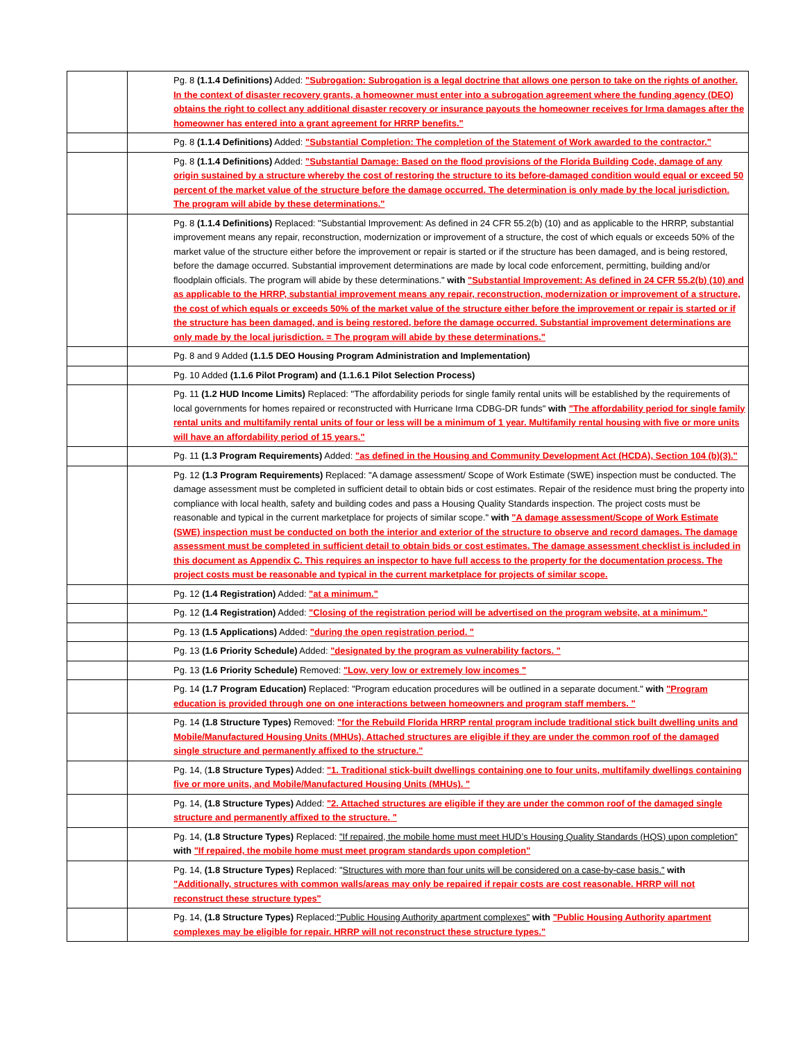| | Pg. 8 (1.1.4 Definitions) Added: "Subrogation: Subrogation is a legal doctrine that allows one person to take on the rights of another. In the context of disaster recovery grants, a homeowner must enter into a subrogation agreement where the funding agency (DEO) obtains the right to collect any additional disaster recovery or insurance payouts the homeowner receives for Irma damages after the homeowner has entered into a grant agreement for HRRP benefits." |
| | Pg. 8 (1.1.4 Definitions) Added: "Substantial Completion: The completion of the Statement of Work awarded to the contractor." |
| | Pg. 8 (1.1.4 Definitions) Added: "Substantial Damage: Based on the flood provisions of the Florida Building Code, damage of any origin sustained by a structure whereby the cost of restoring the structure to its before-damaged condition would equal or exceed 50 percent of the market value of the structure before the damage occurred. The determination is only made by the local jurisdiction. The program will abide by these determinations." |
| | Pg. 8 (1.1.4 Definitions) Replaced: "Substantial Improvement: As defined in 24 CFR 55.2(b) (10) and as applicable to the HRRP, substantial improvement means any repair, reconstruction, modernization or improvement of a structure, the cost of which equals or exceeds 50% of the market value of the structure either before the improvement or repair is started or if the structure has been damaged, and is being restored, before the damage occurred. Substantial improvement determinations are made by local code enforcement, permitting, building and/or floodplain officials. The program will abide by these determinations." with "Substantial Improvement: As defined in 24 CFR 55.2(b) (10) and as applicable to the HRRP, substantial improvement means any repair, reconstruction, modernization or improvement of a structure, the cost of which equals or exceeds 50% of the market value of the structure either before the improvement or repair is started or if the structure has been damaged, and is being restored, before the damage occurred. Substantial improvement determinations are only made by the local jurisdiction. = The program will abide by these determinations." |
| | Pg. 8 and 9 Added (1.1.5 DEO Housing Program Administration and Implementation) |
| | Pg. 10 Added (1.1.6 Pilot Program) and (1.1.6.1 Pilot Selection Process) |
| | Pg. 11 (1.2 HUD Income Limits) Replaced: "The affordability periods for single family rental units will be established by the requirements of local governments for homes repaired or reconstructed with Hurricane Irma CDBG-DR funds" with "The affordability period for single family rental units and multifamily rental units of four or less will be a minimum of 1 year. Multifamily rental housing with five or more units will have an affordability period of 15 years." |
| | Pg. 11 (1.3 Program Requirements) Added: "as defined in the Housing and Community Development Act (HCDA), Section 104 (b)(3)." |
| | Pg. 12 (1.3 Program Requirements) Replaced: "A damage assessment/ Scope of Work Estimate (SWE) inspection must be conducted. The damage assessment must be completed in sufficient detail to obtain bids or cost estimates. Repair of the residence must bring the property into compliance with local health, safety and building codes and pass a Housing Quality Standards inspection. The project costs must be reasonable and typical in the current marketplace for projects of similar scope." with "A damage assessment/Scope of Work Estimate (SWE) inspection must be conducted on both the interior and exterior of the structure to observe and record damages. The damage assessment must be completed in sufficient detail to obtain bids or cost estimates. The damage assessment checklist is included in this document as Appendix C. This requires an inspector to have full access to the property for the documentation process. The project costs must be reasonable and typical in the current marketplace for projects of similar scope. |
| | Pg. 12 (1.4 Registration) Added: "at a minimum." |
| | Pg. 12 (1.4 Registration) Added: "Closing of the registration period will be advertised on the program website, at a minimum." |
| | Pg. 13 (1.5 Applications) Added: "during the open registration period. " |
| | Pg. 13 (1.6 Priority Schedule) Added: "designated by the program as vulnerability factors. " |
| | Pg. 13 (1.6 Priority Schedule) Removed: "Low, very low or extremely low incomes " |
| | Pg. 14 (1.7 Program Education) Replaced: "Program education procedures will be outlined in a separate document." with "Program education is provided through one on one interactions between homeowners and program staff members. " |
| | Pg. 14 (1.8 Structure Types) Removed: "for the Rebuild Florida HRRP rental program include traditional stick built dwelling units and Mobile/Manufactured Housing Units (MHUs). Attached structures are eligible if they are under the common roof of the damaged single structure and permanently affixed to the structure." |
| | Pg. 14, ( 1.8 Structure Types) Added: "1. Traditional stick-built dwellings containing one to four units, multifamily dwellings containing five or more units, and Mobile/Manufactured Housing Units (MHUs). " |
| | Pg. 14, (1.8 Structure Types) Added: "2. Attached structures are eligible if they are under the common roof of the damaged single structure and permanently affixed to the structure. " |
| | Pg. 14, (1.8 Structure Types) Replaced: "If repaired, the mobile home must meet HUD’s Housing Quality Standards (HQS) upon completion" with "If repaired, the mobile home must meet program standards upon completion" |
| | Pg. 14, (1.8 Structure Types) Replaced: " Structures with more than four units will be considered on a case-by-case basis." with "Additionally, structures with common walls/areas may only be repaired if repair costs are cost reasonable. HRRP will not reconstruct these structure types" |
| | Pg. 14, (1.8 Structure Types) Replaced: "Public Housing Authority apartment complexes" with "Public Housing Authority apartment complexes may be eligible for repair. HRRP will not reconstruct these structure types." |